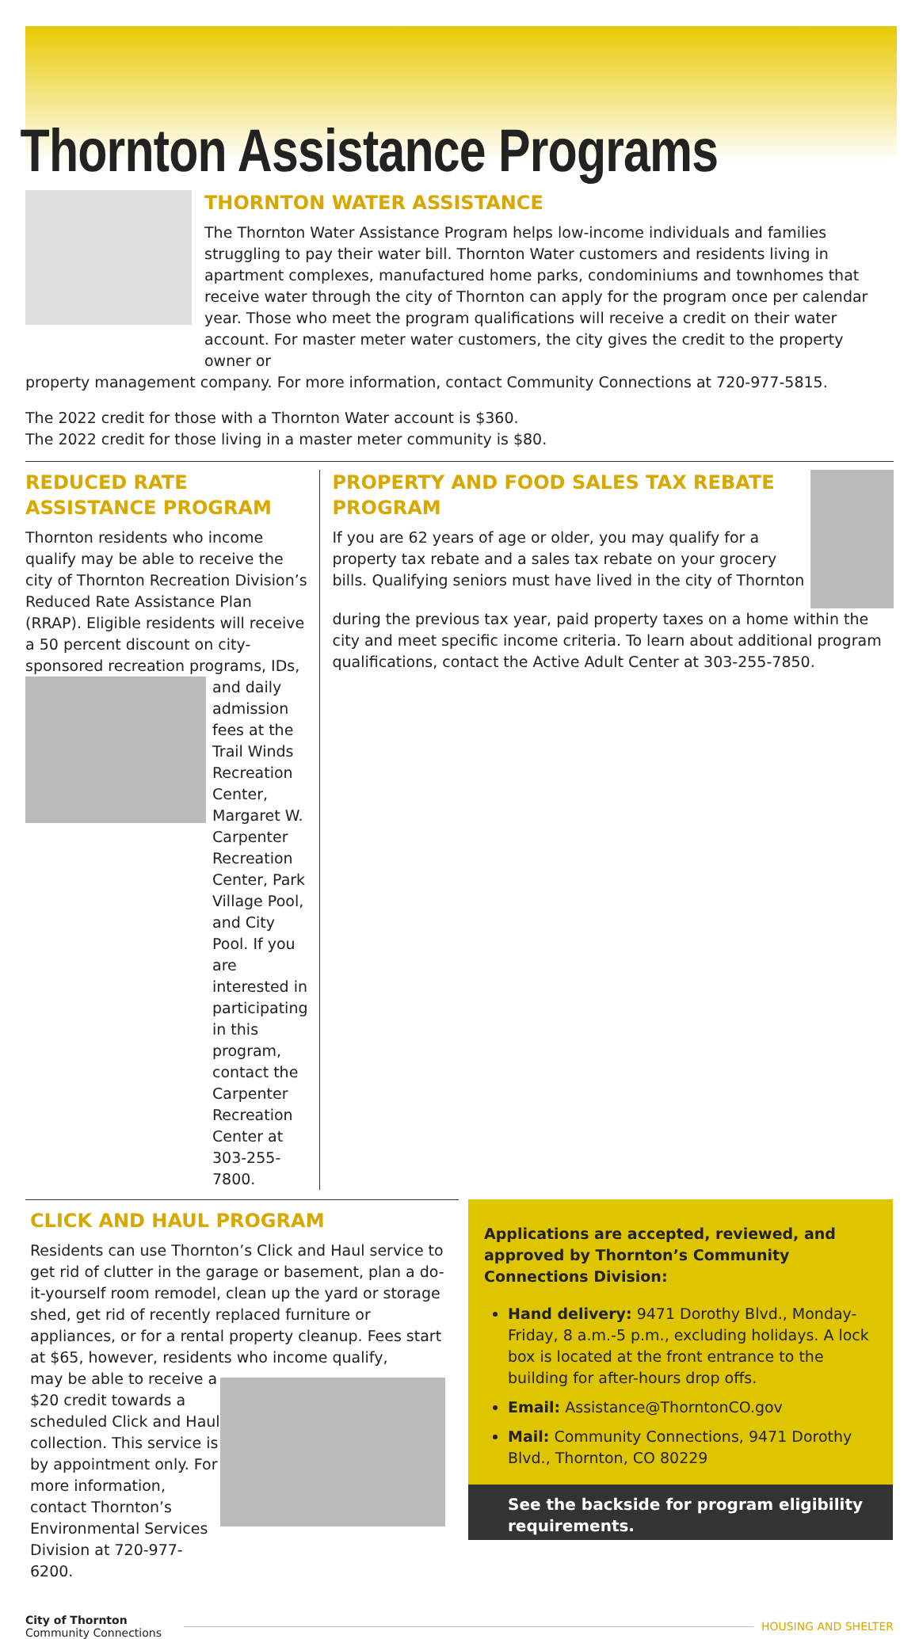Thornton Assistance Programs
THORNTON WATER ASSISTANCE
The Thornton Water Assistance Program helps low-income individuals and families struggling to pay their water bill. Thornton Water customers and residents living in apartment complexes, manufactured home parks, condominiums and townhomes that receive water through the city of Thornton can apply for the program once per calendar year. Those who meet the program qualifications will receive a credit on their water account. For master meter water customers, the city gives the credit to the property owner or
property management company. For more information, contact Community Connections at 720-977-5815.
The 2022 credit for those with a Thornton Water account is $360.
The 2022 credit for those living in a master meter community is $80.
REDUCED RATE ASSISTANCE PROGRAM
Thornton residents who income qualify may be able to receive the city of Thornton Recreation Division’s Reduced Rate Assistance Plan (RRAP). Eligible residents will receive a 50 percent discount on city-sponsored recreation programs, IDs,
and daily admission fees at the Trail Winds Recreation Center, Margaret W. Carpenter Recreation Center, Park Village Pool, and City Pool. If you are interested in participating in this program, contact the Carpenter Recreation Center at 303-255-7800.
PROPERTY AND FOOD SALES TAX REBATE PROGRAM
If you are 62 years of age or older, you may qualify for a property tax rebate and a sales tax rebate on your grocery bills. Qualifying seniors must have lived in the city of Thornton
during the previous tax year, paid property taxes on a home within the city and meet specific income criteria. To learn about additional program qualifications, contact the Active Adult Center at 303-255-7850.
CLICK AND HAUL PROGRAM
Residents can use Thornton’s Click and Haul service to get rid of clutter in the garage or basement, plan a do-it-yourself room remodel, clean up the yard or storage shed, get rid of recently replaced furniture or appliances, or for a rental property cleanup. Fees start at $65, however, residents who income qualify,
may be able to receive a $20 credit towards a scheduled Click and Haul collection. This service is by appointment only. For more information, contact Thornton’s Environmental Services Division at 720-977-6200.
Applications are accepted, reviewed, and approved by Thornton’s Community Connections Division:
Hand delivery: 9471 Dorothy Blvd., Monday-Friday, 8 a.m.-5 p.m., excluding holidays. A lock box is located at the front entrance to the building for after-hours drop offs.
Email: Assistance@ThorntonCO.gov
Mail: Community Connections, 9471 Dorothy Blvd., Thornton, CO 80229
See the backside for program eligibility requirements.
City of Thornton
Community Connections
HOUSING AND SHELTER